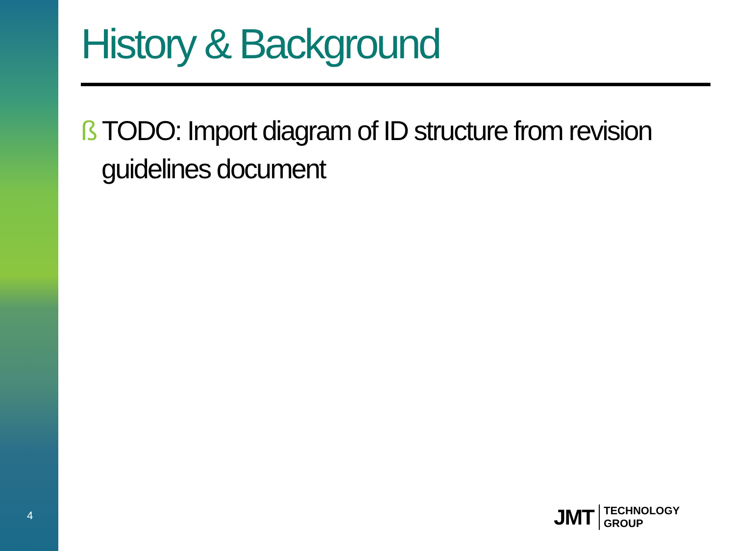History & Background
ß TODO: Import diagram of ID structure from revision guidelines document
4
JMT TECHNOLOGY
GROUP